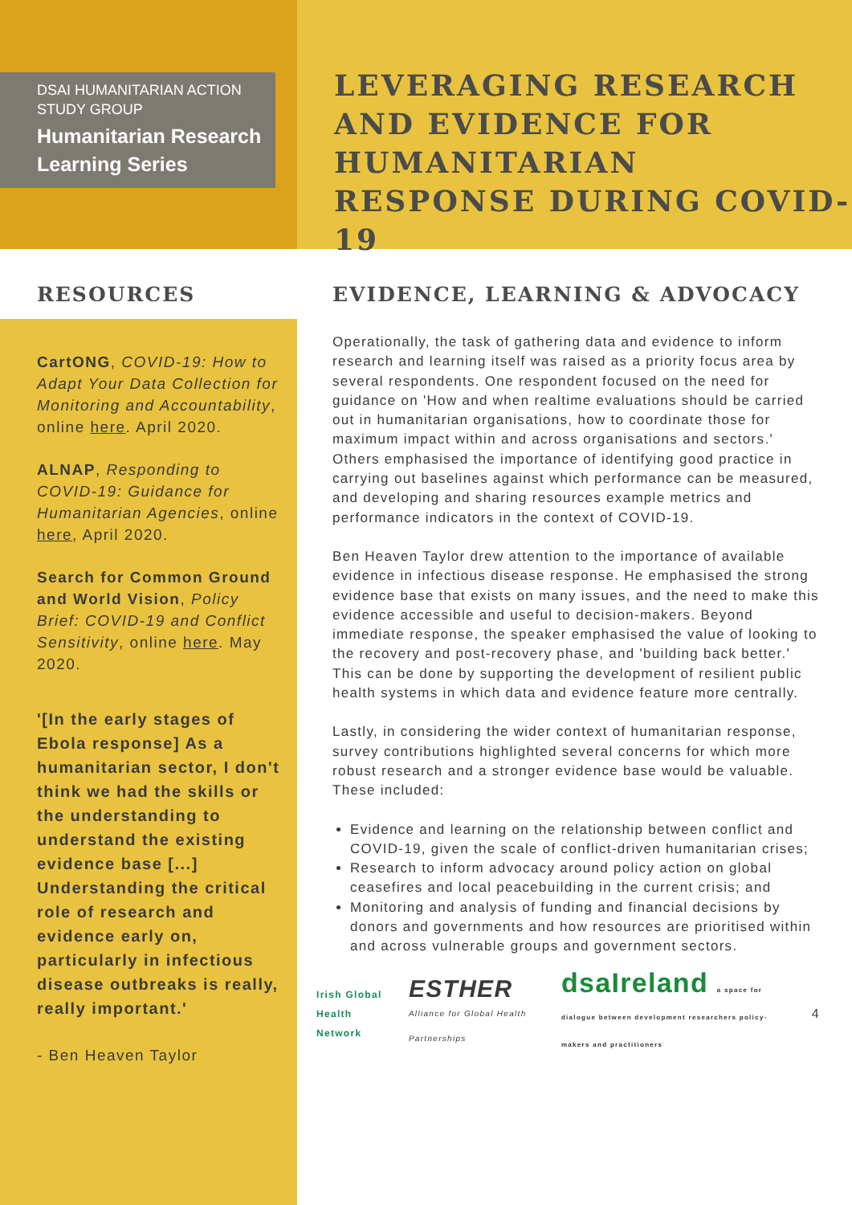DSAI HUMANITARIAN ACTION STUDY GROUP
Humanitarian Research Learning Series
LEVERAGING RESEARCH AND EVIDENCE FOR HUMANITARIAN RESPONSE DURING COVID-19
RESOURCES
CartONG, COVID-19: How to Adapt Your Data Collection for Monitoring and Accountability, online here. April 2020.
ALNAP, Responding to COVID-19: Guidance for Humanitarian Agencies, online here, April 2020.
Search for Common Ground and World Vision, Policy Brief: COVID-19 and Conflict Sensitivity, online here. May 2020.
'[In the early stages of Ebola response] As a humanitarian sector, I don't think we had the skills or the understanding to understand the existing evidence base [...] Understanding the critical role of research and evidence early on, particularly in infectious disease outbreaks is really, really important.'
- Ben Heaven Taylor
EVIDENCE, LEARNING & ADVOCACY
Operationally, the task of gathering data and evidence to inform research and learning itself was raised as a priority focus area by several respondents. One respondent focused on the need for guidance on 'How and when realtime evaluations should be carried out in humanitarian organisations, how to coordinate those for maximum impact within and across organisations and sectors.' Others emphasised the importance of identifying good practice in carrying out baselines against which performance can be measured, and developing and sharing resources example metrics and performance indicators in the context of COVID-19.
Ben Heaven Taylor drew attention to the importance of available evidence in infectious disease response. He emphasised the strong evidence base that exists on many issues, and the need to make this evidence accessible and useful to decision-makers. Beyond immediate response, the speaker emphasised the value of looking to the recovery and post-recovery phase, and 'building back better.' This can be done by supporting the development of resilient public health systems in which data and evidence feature more centrally.
Lastly, in considering the wider context of humanitarian response, survey contributions highlighted several concerns for which more robust research and a stronger evidence base would be valuable. These included:
Evidence and learning on the relationship between conflict and COVID-19, given the scale of conflict-driven humanitarian crises;
Research to inform advocacy around policy action on global ceasefires and local peacebuilding in the current crisis; and
Monitoring and analysis of funding and financial decisions by donors and governments and how resources are prioritised within and across vulnerable groups and government sectors.
Irish Global Health Network
ESTHER Alliance for Global Health Partnerships
dsaIreland a space for dialogue between development researchers policy-makers and practitioners
4